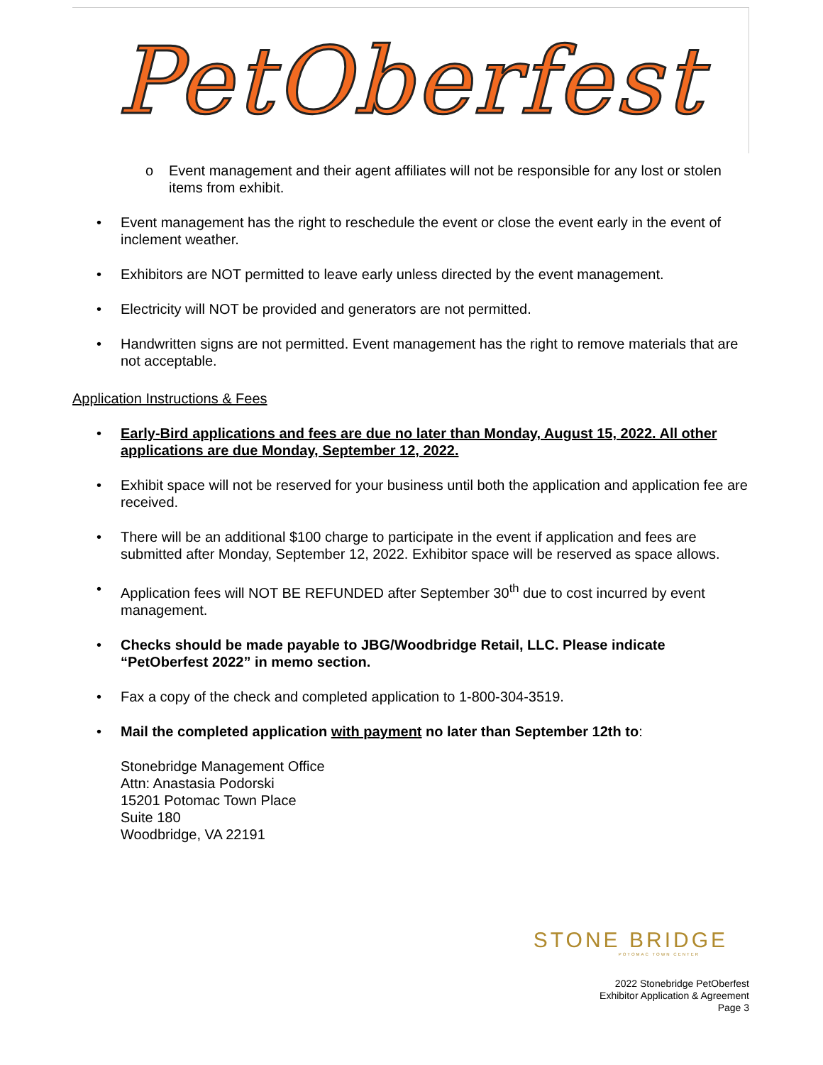PetOberfest
o Event management and their agent affiliates will not be responsible for any lost or stolen items from exhibit.
• Event management has the right to reschedule the event or close the event early in the event of inclement weather.
• Exhibitors are NOT permitted to leave early unless directed by the event management.
• Electricity will NOT be provided and generators are not permitted.
• Handwritten signs are not permitted. Event management has the right to remove materials that are not acceptable.
Application Instructions & Fees
• Early-Bird applications and fees are due no later than Monday, August 15, 2022. All other applications are due Monday, September 12, 2022.
• Exhibit space will not be reserved for your business until both the application and application fee are received.
• There will be an additional $100 charge to participate in the event if application and fees are submitted after Monday, September 12, 2022. Exhibitor space will be reserved as space allows.
• Application fees will NOT BE REFUNDED after September 30<sup>th</sup> due to cost incurred by event management.
• Checks should be made payable to JBG/Woodbridge Retail, LLC. Please indicate “PetOberfest 2022” in memo section.
• Fax a copy of the check and completed application to 1-800-304-3519.
• Mail the completed application with payment no later than September 12th to:
Stonebridge Management Office
Attn: Anastasia Podorski
15201 Potomac Town Place
Suite 180
Woodbridge, VA 22191
STONE BRIDGE
POTOMAC TOWN CENTER
2022 Stonebridge PetOberfest
Exhibitor Application & Agreement
Page 3